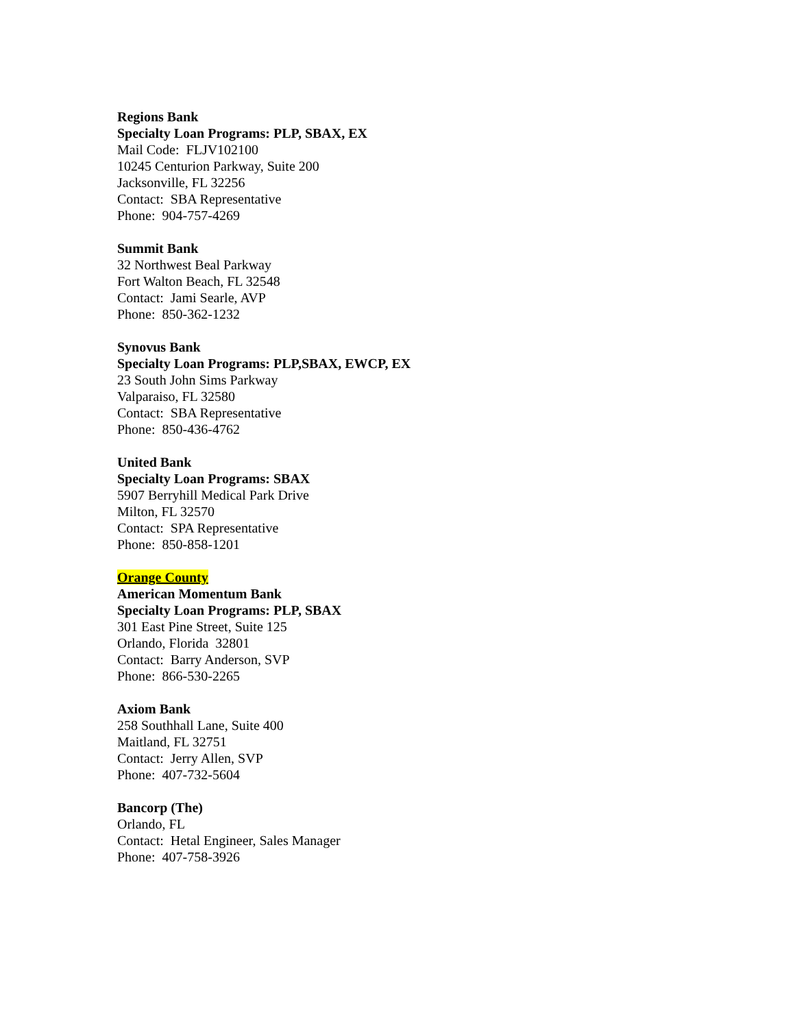Regions Bank
Specialty Loan Programs: PLP, SBAX, EX
Mail Code: FLJV102100
10245 Centurion Parkway, Suite 200
Jacksonville, FL 32256
Contact: SBA Representative
Phone: 904-757-4269
Summit Bank
32 Northwest Beal Parkway
Fort Walton Beach, FL 32548
Contact: Jami Searle, AVP
Phone: 850-362-1232
Synovus Bank
Specialty Loan Programs: PLP,SBAX, EWCP, EX
23 South John Sims Parkway
Valparaiso, FL 32580
Contact: SBA Representative
Phone: 850-436-4762
United Bank
Specialty Loan Programs: SBAX
5907 Berryhill Medical Park Drive
Milton, FL 32570
Contact: SPA Representative
Phone: 850-858-1201
Orange County
American Momentum Bank
Specialty Loan Programs: PLP, SBAX
301 East Pine Street, Suite 125
Orlando, Florida 32801
Contact: Barry Anderson, SVP
Phone: 866-530-2265
Axiom Bank
258 Southhall Lane, Suite 400
Maitland, FL 32751
Contact: Jerry Allen, SVP
Phone: 407-732-5604
Bancorp (The)
Orlando, FL
Contact: Hetal Engineer, Sales Manager
Phone: 407-758-3926